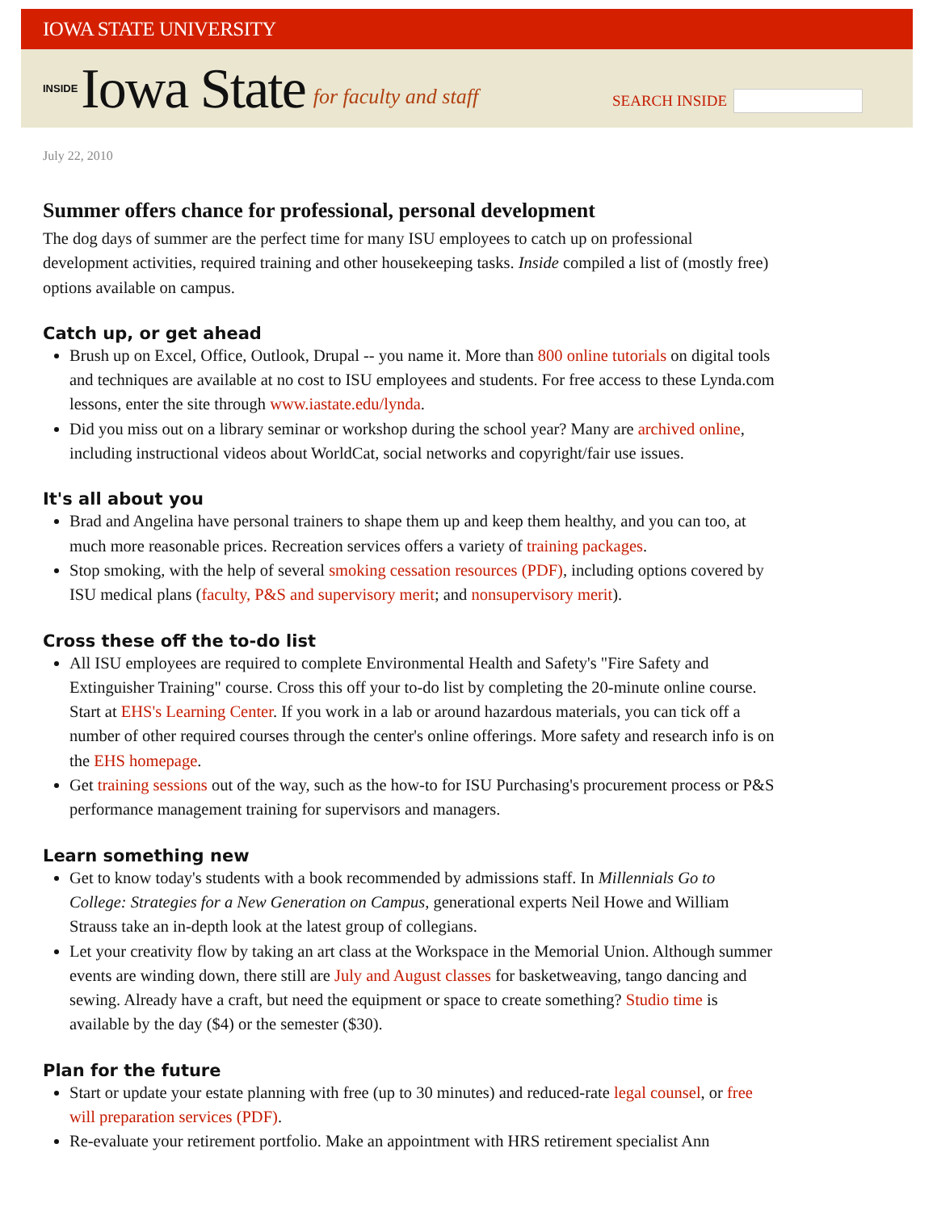IOWA STATE UNIVERSITY
INSIDE Iowa State for faculty and staff
SEARCH INSIDE
July 22, 2010
Summer offers chance for professional, personal development
The dog days of summer are the perfect time for many ISU employees to catch up on professional development activities, required training and other housekeeping tasks. Inside compiled a list of (mostly free) options available on campus.
Catch up, or get ahead
Brush up on Excel, Office, Outlook, Drupal -- you name it. More than 800 online tutorials on digital tools and techniques are available at no cost to ISU employees and students. For free access to these Lynda.com lessons, enter the site through www.iastate.edu/lynda.
Did you miss out on a library seminar or workshop during the school year? Many are archived online, including instructional videos about WorldCat, social networks and copyright/fair use issues.
It's all about you
Brad and Angelina have personal trainers to shape them up and keep them healthy, and you can too, at much more reasonable prices. Recreation services offers a variety of training packages.
Stop smoking, with the help of several smoking cessation resources (PDF), including options covered by ISU medical plans (faculty, P&S and supervisory merit; and nonsupervisory merit).
Cross these off the to-do list
All ISU employees are required to complete Environmental Health and Safety's "Fire Safety and Extinguisher Training" course. Cross this off your to-do list by completing the 20-minute online course. Start at EHS's Learning Center. If you work in a lab or around hazardous materials, you can tick off a number of other required courses through the center's online offerings. More safety and research info is on the EHS homepage.
Get training sessions out of the way, such as the how-to for ISU Purchasing's procurement process or P&S performance management training for supervisors and managers.
Learn something new
Get to know today's students with a book recommended by admissions staff. In Millennials Go to College: Strategies for a New Generation on Campus, generational experts Neil Howe and William Strauss take an in-depth look at the latest group of collegians.
Let your creativity flow by taking an art class at the Workspace in the Memorial Union. Although summer events are winding down, there still are July and August classes for basketweaving, tango dancing and sewing. Already have a craft, but need the equipment or space to create something? Studio time is available by the day ($4) or the semester ($30).
Plan for the future
Start or update your estate planning with free (up to 30 minutes) and reduced-rate legal counsel, or free will preparation services (PDF).
Re-evaluate your retirement portfolio. Make an appointment with HRS retirement specialist Ann